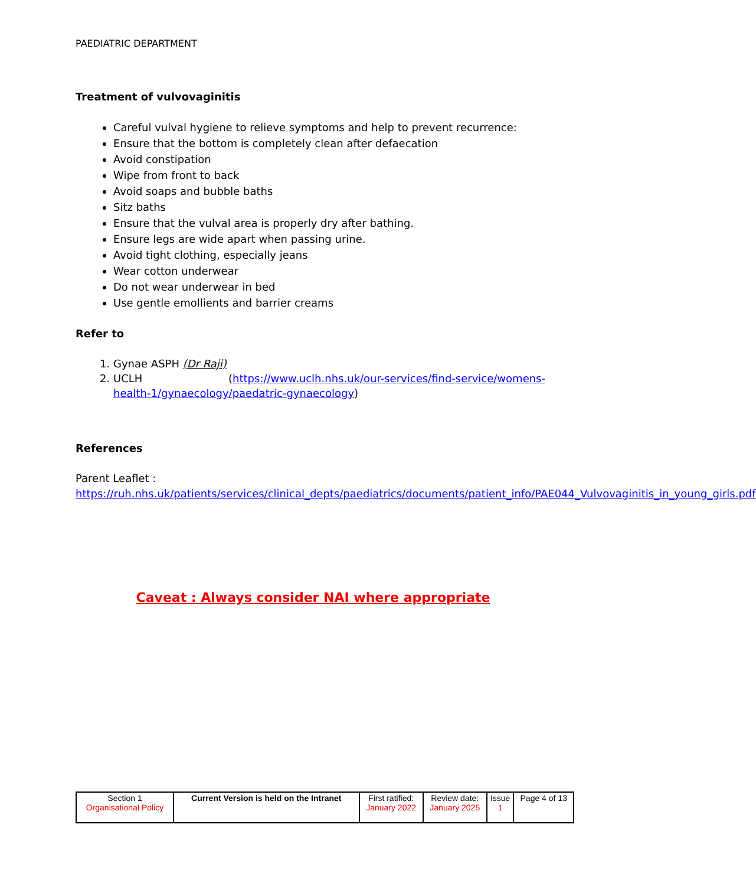PAEDIATRIC DEPARTMENT
Treatment of vulvovaginitis
Careful vulval hygiene to relieve symptoms and help to prevent recurrence:
Ensure that the bottom is completely clean after defaecation
Avoid constipation
Wipe from front to back
Avoid soaps and bubble baths
Sitz baths
Ensure that the vulval area is properly dry after bathing.
Ensure legs are wide apart when passing urine.
Avoid tight clothing, especially jeans
Wear cotton underwear
Do not wear underwear in bed
Use gentle emollients and barrier creams
Refer to
1. Gynae ASPH (Dr Raji)
2. UCLH (https://www.uclh.nhs.uk/our-services/find-service/womens-health-1/gynaecology/paedatric-gynaecology)
References
Parent Leaflet :
https://ruh.nhs.uk/patients/services/clinical_depts/paediatrics/documents/patient_info/PAE044_Vulvovaginitis_in_young_girls.pdf
Caveat : Always consider NAI where appropriate
| Section 1 Organisational Policy | Current Version is held on the Intranet | First ratified: January 2022 | Review date: January 2025 | Issue 1 | Page 4 of 13 |